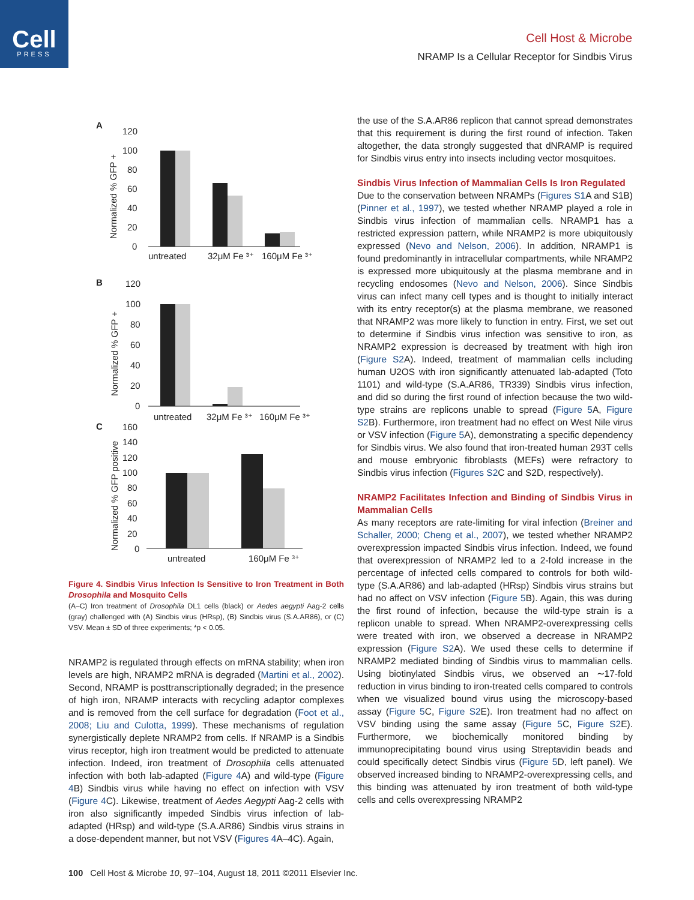Cell
PRESS
Cell Host & Microbe
NRAMP Is a Cellular Receptor for Sindbis Virus
A
120
100
80
60
40
20
0
Normalized % GFP +
untreated
32μM Fe ³⁺
160μM Fe ³⁺
B
120
100
80
60
40
20
0
Normalized % GFP +
untreated
32μM Fe ³⁺
160μM Fe ³⁺
C
160
140
120
100
80
60
40
20
0
Normalized % GFP positive
untreated
160μM Fe ³⁺
Figure 4. Sindbis Virus Infection Is Sensitive to Iron Treatment in Both Drosophila and Mosquito Cells
(A–C) Iron treatment of Drosophila DL1 cells (black) or Aedes aegypti Aag-2 cells (gray) challenged with (A) Sindbis virus (HRsp), (B) Sindbis virus (S.A.AR86), or (C) VSV. Mean ± SD of three experiments; *p < 0.05.
NRAMP2 is regulated through effects on mRNA stability; when iron levels are high, NRAMP2 mRNA is degraded (Martini et al., 2002). Second, NRAMP is posttranscriptionally degraded; in the presence of high iron, NRAMP interacts with recycling adaptor complexes and is removed from the cell surface for degradation (Foot et al., 2008; Liu and Culotta, 1999). These mechanisms of regulation synergistically deplete NRAMP2 from cells. If NRAMP is a Sindbis virus receptor, high iron treatment would be predicted to attenuate infection. Indeed, iron treatment of Drosophila cells attenuated infection with both lab-adapted (Figure 4 A) and wild-type (Figure 4 B) Sindbis virus while having no effect on infection with VSV (Figure 4 C). Likewise, treatment of Aedes Aegypti Aag-2 cells with iron also significantly impeded Sindbis virus infection of lab-adapted (HRsp) and wild-type (S.A.AR86) Sindbis virus strains in a dose-dependent manner, but not VSV (Figures 4 A–4C). Again,
the use of the S.A.AR86 replicon that cannot spread demonstrates that this requirement is during the first round of infection. Taken altogether, the data strongly suggested that dNRAMP is required for Sindbis virus entry into insects including vector mosquitoes.
Sindbis Virus Infection of Mammalian Cells Is Iron Regulated
Due to the conservation between NRAMPs (Figures S1 A and S1B) (Pinner et al., 1997), we tested whether NRAMP played a role in Sindbis virus infection of mammalian cells. NRAMP1 has a restricted expression pattern, while NRAMP2 is more ubiquitously expressed (Nevo and Nelson, 2006). In addition, NRAMP1 is found predominantly in intracellular compartments, while NRAMP2 is expressed more ubiquitously at the plasma membrane and in recycling endosomes (Nevo and Nelson, 2006). Since Sindbis virus can infect many cell types and is thought to initially interact with its entry receptor(s) at the plasma membrane, we reasoned that NRAMP2 was more likely to function in entry. First, we set out to determine if Sindbis virus infection was sensitive to iron, as NRAMP2 expression is decreased by treatment with high iron (Figure S2 A). Indeed, treatment of mammalian cells including human U2OS with iron significantly attenuated lab-adapted (Toto 1101) and wild-type (S.A.AR86, TR339) Sindbis virus infection, and did so during the first round of infection because the two wild-type strains are replicons unable to spread (Figure 5 A, Figure S2 B). Furthermore, iron treatment had no effect on West Nile virus or VSV infection (Figure 5 A), demonstrating a specific dependency for Sindbis virus. We also found that iron-treated human 293T cells and mouse embryonic fibroblasts (MEFs) were refractory to Sindbis virus infection (Figures S2 C and S2D, respectively).
NRAMP2 Facilitates Infection and Binding of Sindbis Virus in Mammalian Cells
As many receptors are rate-limiting for viral infection (Breiner and Schaller, 2000; Cheng et al., 2007), we tested whether NRAMP2 overexpression impacted Sindbis virus infection. Indeed, we found that overexpression of NRAMP2 led to a 2-fold increase in the percentage of infected cells compared to controls for both wild-type (S.A.AR86) and lab-adapted (HRsp) Sindbis virus strains but had no affect on VSV infection (Figure 5 B). Again, this was during the first round of infection, because the wild-type strain is a replicon unable to spread. When NRAMP2-overexpressing cells were treated with iron, we observed a decrease in NRAMP2 expression (Figure S2 A). We used these cells to determine if NRAMP2 mediated binding of Sindbis virus to mammalian cells. Using biotinylated Sindbis virus, we observed an ∼17-fold reduction in virus binding to iron-treated cells compared to controls when we visualized bound virus using the microscopy-based assay (Figure 5 C, Figure S2 E). Iron treatment had no affect on VSV binding using the same assay (Figure 5 C, Figure S2 E). Furthermore, we biochemically monitored binding by immunoprecipitating bound virus using Streptavidin beads and could specifically detect Sindbis virus (Figure 5 D, left panel). We observed increased binding to NRAMP2-overexpressing cells, and this binding was attenuated by iron treatment of both wild-type cells and cells overexpressing NRAMP2
100 Cell Host & Microbe 10, 97–104, August 18, 2011 ©2011 Elsevier Inc.